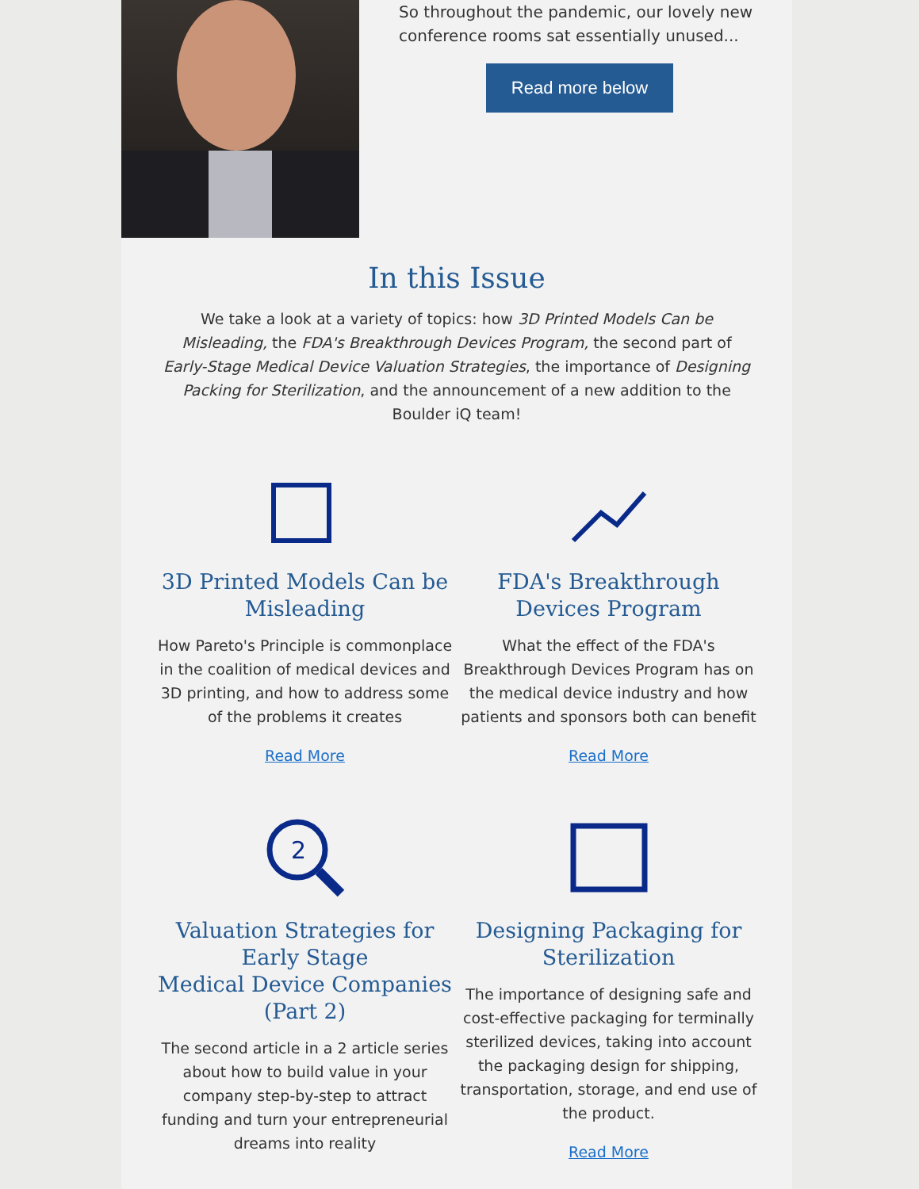So throughout the pandemic, our lovely new conference rooms sat essentially unused...
Read more below
In this Issue
We take a look at a variety of topics: how 3D Printed Models Can be Misleading, the FDA's Breakthrough Devices Program, the second part of Early-Stage Medical Device Valuation Strategies, the importance of Designing Packing for Sterilization, and the announcement of a new addition to the Boulder iQ team!
3D Printed Models Can be Misleading
How Pareto's Principle is commonplace in the coalition of medical devices and 3D printing, and how to address some of the problems it creates
Read More
FDA's Breakthrough Devices Program
What the effect of the FDA's Breakthrough Devices Program has on the medical device industry and how patients and sponsors both can benefit
Read More
2
Valuation Strategies for Early Stage
Medical Device Companies (Part 2)
The second article in a 2 article series about how to build value in your company step-by-step to attract funding and turn your entrepreneurial dreams into reality
Designing Packaging for Sterilization
The importance of designing safe and cost-effective packaging for terminally sterilized devices, taking into account the packaging design for shipping, transportation, storage, and end use of the product.
Read More